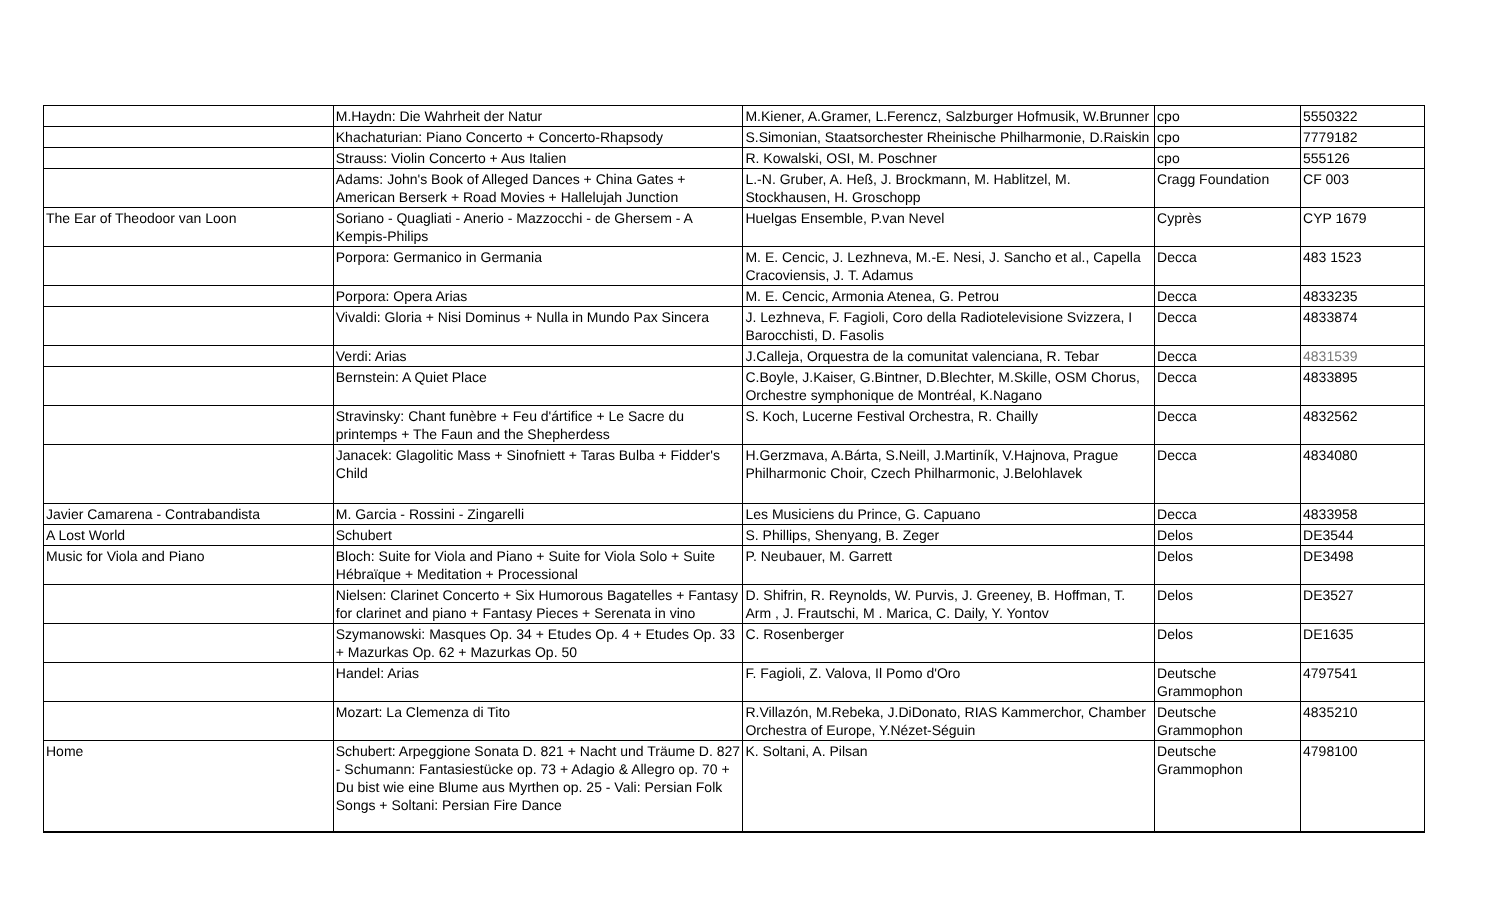| | M.Haydn: Die Wahrheit der Natur | M.Kiener, A.Gramer, L.Ferencz, Salzburger Hofmusik, W.Brunner | cpo | 5550322 |
| | Khachaturian: Piano Concerto + Concerto-Rhapsody | S.Simonian, Staatsorchester Rheinische Philharmonie, D.Raiskin | cpo | 7779182 |
| | Strauss: Violin Concerto + Aus Italien | R. Kowalski, OSI, M. Poschner | cpo | 555126 |
| | Adams: John's Book of Alleged Dances + China Gates + American Berserk + Road Movies + Hallelujah Junction | L.-N. Gruber, A. Heß, J. Brockmann, M. Hablitzel, M. Stockhausen, H. Groschopp | Cragg Foundation | CF 003 |
| The Ear of Theodoor van Loon | Soriano - Quagliati - Anerio - Mazzocchi - de Ghersem - A Kempis-Philips | Huelgas Ensemble, P.van Nevel | Cyprès | CYP 1679 |
| | Porpora: Germanico in Germania | M. E. Cencic, J. Lezhneva, M.-E. Nesi, J. Sancho et al., Capella Cracoviensis, J. T. Adamus | Decca | 483 1523 |
| | Porpora: Opera Arias | M. E. Cencic, Armonia Atenea, G. Petrou | Decca | 4833235 |
| | Vivaldi: Gloria + Nisi Dominus + Nulla in Mundo Pax Sincera | J. Lezhneva, F. Fagioli, Coro della Radiotelevisione Svizzera, I Barocchisti, D. Fasolis | Decca | 4833874 |
| | Verdi: Arias | J.Calleja, Orquestra de la comunitat valenciana, R. Tebar | Decca | 4831539 |
| | Bernstein: A Quiet Place | C.Boyle, J.Kaiser, G.Bintner, D.Blechter, M.Skille, OSM Chorus, Orchestre symphonique de Montréal, K.Nagano | Decca | 4833895 |
| | Stravinsky: Chant funèbre + Feu d'ártifice + Le Sacre du printemps + The Faun and the Shepherdess | S. Koch, Lucerne Festival Orchestra, R. Chailly | Decca | 4832562 |
| | Janacek: Glagolitic Mass + Sinofniett + Taras Bulba + Fidder's Child | H.Gerzmava, A.Bárta, S.Neill, J.Martiník, V.Hajnova, Prague Philharmonic Choir, Czech Philharmonic, J.Belohlavek | Decca | 4834080 |
| Javier Camarena - Contrabandista | M. Garcia - Rossini - Zingarelli | Les Musiciens du Prince, G. Capuano | Decca | 4833958 |
| A Lost World | Schubert | S. Phillips, Shenyang, B. Zeger | Delos | DE3544 |
| Music for Viola and Piano | Bloch: Suite for Viola and Piano + Suite for Viola Solo + Suite Hébraïque + Meditation + Processional | P. Neubauer, M. Garrett | Delos | DE3498 |
| | Nielsen: Clarinet Concerto + Six Humorous Bagatelles + Fantasy for clarinet and piano + Fantasy Pieces + Serenata in vino | D. Shifrin, R. Reynolds, W. Purvis, J. Greeney, B. Hoffman, T. Arm , J. Frautschi, M . Marica, C. Daily, Y. Yontov | Delos | DE3527 |
| | Szymanowski: Masques Op. 34 + Etudes Op. 4 + Etudes Op. 33 + Mazurkas Op. 62 + Mazurkas Op. 50 | C. Rosenberger | Delos | DE1635 |
| | Handel: Arias | F. Fagioli, Z. Valova, Il Pomo d'Oro | Deutsche Grammophon | 4797541 |
| | Mozart: La Clemenza di Tito | R.Villazón, M.Rebeka, J.DiDonato, RIAS Kammerchor, Chamber Orchestra of Europe, Y.Nézet-Séguin | Deutsche Grammophon | 4835210 |
| Home | Schubert: Arpeggione Sonata D. 821 + Nacht und Träume D. 827 - Schumann: Fantasiestücke op. 73 + Adagio & Allegro op. 70 + Du bist wie eine Blume aus Myrthen op. 25 - Vali: Persian Folk Songs + Soltani: Persian Fire Dance | K. Soltani, A. Pilsan | Deutsche Grammophon | 4798100 |